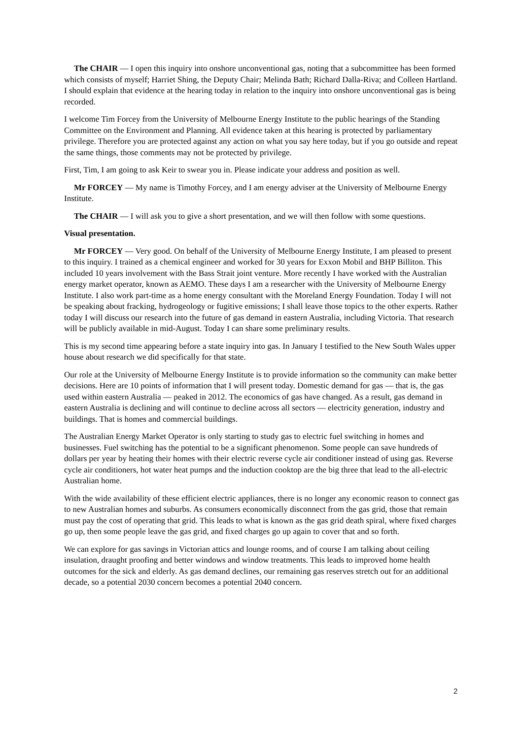The CHAIR — I open this inquiry into onshore unconventional gas, noting that a subcommittee has been formed which consists of myself; Harriet Shing, the Deputy Chair; Melinda Bath; Richard Dalla-Riva; and Colleen Hartland. I should explain that evidence at the hearing today in relation to the inquiry into onshore unconventional gas is being recorded.
I welcome Tim Forcey from the University of Melbourne Energy Institute to the public hearings of the Standing Committee on the Environment and Planning. All evidence taken at this hearing is protected by parliamentary privilege. Therefore you are protected against any action on what you say here today, but if you go outside and repeat the same things, those comments may not be protected by privilege.
First, Tim, I am going to ask Keir to swear you in. Please indicate your address and position as well.
Mr FORCEY — My name is Timothy Forcey, and I am energy adviser at the University of Melbourne Energy Institute.
The CHAIR — I will ask you to give a short presentation, and we will then follow with some questions.
Visual presentation.
Mr FORCEY — Very good. On behalf of the University of Melbourne Energy Institute, I am pleased to present to this inquiry. I trained as a chemical engineer and worked for 30 years for Exxon Mobil and BHP Billiton. This included 10 years involvement with the Bass Strait joint venture. More recently I have worked with the Australian energy market operator, known as AEMO. These days I am a researcher with the University of Melbourne Energy Institute. I also work part-time as a home energy consultant with the Moreland Energy Foundation. Today I will not be speaking about fracking, hydrogeology or fugitive emissions; I shall leave those topics to the other experts. Rather today I will discuss our research into the future of gas demand in eastern Australia, including Victoria. That research will be publicly available in mid-August. Today I can share some preliminary results.
This is my second time appearing before a state inquiry into gas. In January I testified to the New South Wales upper house about research we did specifically for that state.
Our role at the University of Melbourne Energy Institute is to provide information so the community can make better decisions. Here are 10 points of information that I will present today. Domestic demand for gas — that is, the gas used within eastern Australia — peaked in 2012. The economics of gas have changed. As a result, gas demand in eastern Australia is declining and will continue to decline across all sectors — electricity generation, industry and buildings. That is homes and commercial buildings.
The Australian Energy Market Operator is only starting to study gas to electric fuel switching in homes and businesses. Fuel switching has the potential to be a significant phenomenon. Some people can save hundreds of dollars per year by heating their homes with their electric reverse cycle air conditioner instead of using gas. Reverse cycle air conditioners, hot water heat pumps and the induction cooktop are the big three that lead to the all-electric Australian home.
With the wide availability of these efficient electric appliances, there is no longer any economic reason to connect gas to new Australian homes and suburbs. As consumers economically disconnect from the gas grid, those that remain must pay the cost of operating that grid. This leads to what is known as the gas grid death spiral, where fixed charges go up, then some people leave the gas grid, and fixed charges go up again to cover that and so forth.
We can explore for gas savings in Victorian attics and lounge rooms, and of course I am talking about ceiling insulation, draught proofing and better windows and window treatments. This leads to improved home health outcomes for the sick and elderly. As gas demand declines, our remaining gas reserves stretch out for an additional decade, so a potential 2030 concern becomes a potential 2040 concern.
2